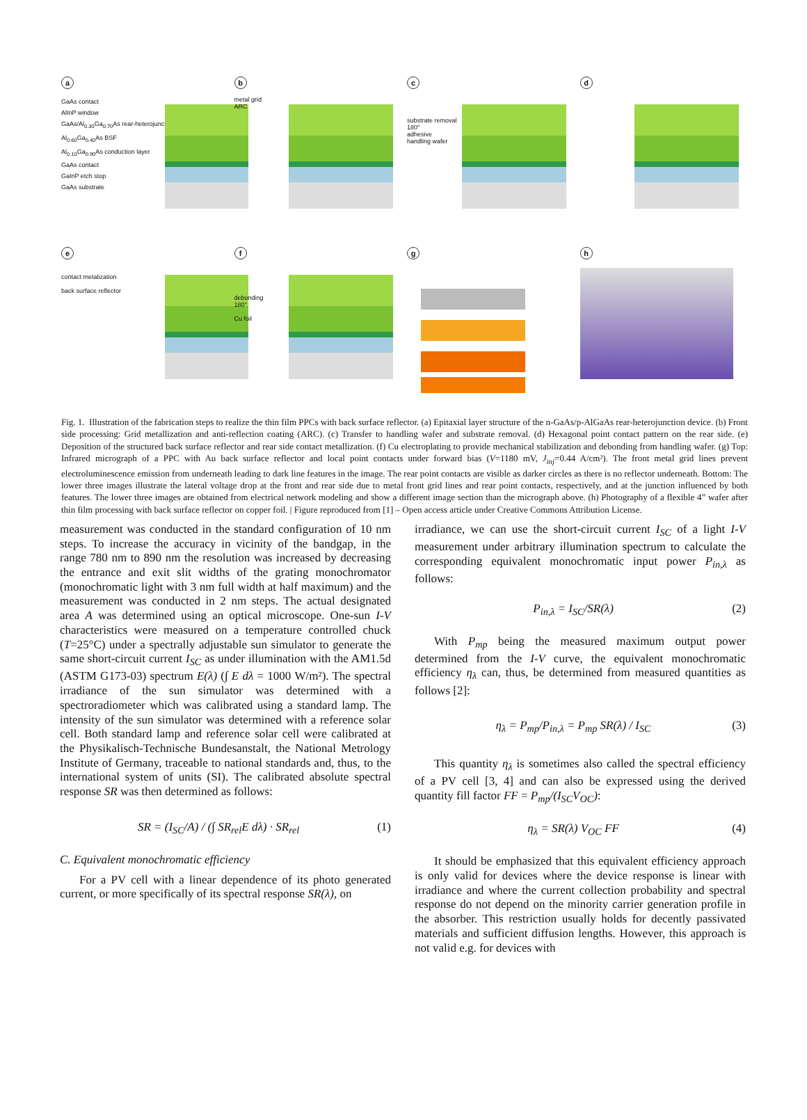a
GaAs contact
AlInP window
GaAs/Al<sub>0.30</sub>Ga<sub>0.70</sub>As rear-heterojunction
Al<sub>0.60</sub>Ga<sub>0.40</sub>As BSF
Al<sub>0.10</sub>Ga<sub>0.90</sub>As conduction layer
GaAs contact
GaInP etch stop
GaAs substrate
b
metal grid
ARC
c
substrate removal
180°
adhesive
handling wafer
d
e
contact metalization
back surface reflector
f
debonding
180°
Cu foil
g
h
Fig. 1. Illustration of the fabrication steps to realize the thin film PPCs with back surface reflector. (a) Epitaxial layer structure of the n-GaAs/p-AlGaAs rear-heterojunction device. (b) Front side processing: Grid metallization and anti-reflection coating (ARC). (c) Transfer to handling wafer and substrate removal. (d) Hexagonal point contact pattern on the rear side. (e) Deposition of the structured back surface reflector and rear side contact metallization. (f) Cu electroplating to provide mechanical stabilization and debonding from handling wafer. (g) Top: Infrared micrograph of a PPC with Au back surface reflector and local point contacts under forward bias (V=1180 mV, J<sub>inj</sub>=0.44 A/cm²). The front metal grid lines prevent electroluminescence emission from underneath leading to dark line features in the image. The rear point contacts are visible as darker circles as there is no reflector underneath. Bottom: The lower three images illustrate the lateral voltage drop at the front and rear side due to metal front grid lines and rear point contacts, respectively, and at the junction influenced by both features. The lower three images are obtained from electrical network modeling and show a different image section than the micrograph above. (h) Photography of a flexible 4” wafer after thin film processing with back surface reflector on copper foil. | Figure reproduced from [1] – Open access article under Creative Commons Attribution License.
measurement was conducted in the standard configuration of 10 nm steps. To increase the accuracy in vicinity of the bandgap, in the range 780 nm to 890 nm the resolution was increased by decreasing the entrance and exit slit widths of the grating monochromator (monochromatic light with 3 nm full width at half maximum) and the measurement was conducted in 2 nm steps. The actual designated area A was determined using an optical microscope. One-sun I-V characteristics were measured on a temperature controlled chuck (T=25°C) under a spectrally adjustable sun simulator to generate the same short-circuit current I<sub>SC</sub> as under illumination with the AM1.5d (ASTM G173-03) spectrum E(λ) (∫ E dλ = 1000 W/m²). The spectral irradiance of the sun simulator was determined with a spectroradiometer which was calibrated using a standard lamp. The intensity of the sun simulator was determined with a reference solar cell. Both standard lamp and reference solar cell were calibrated at the Physikalisch-Technische Bundesanstalt, the National Metrology Institute of Germany, traceable to national standards and, thus, to the international system of units (SI). The calibrated absolute spectral response SR was then determined as follows:
SR = (I<sub>SC</sub>/A) / (∫ SR<sub>rel</sub>E dλ) · SR<sub>rel</sub> (1)
C. Equivalent monochromatic efficiency
For a PV cell with a linear dependence of its photo generated current, or more specifically of its spectral response SR(λ), on
irradiance, we can use the short-circuit current I<sub>SC</sub> of a light I-V measurement under arbitrary illumination spectrum to calculate the corresponding equivalent monochromatic input power P<sub>in,λ</sub> as follows:
P<sub>in,λ</sub> = I<sub>SC</sub>/SR(λ) (2)
With P<sub>mp</sub> being the measured maximum output power determined from the I-V curve, the equivalent monochromatic efficiency η<sub>λ</sub> can, thus, be determined from measured quantities as follows [2]:
η<sub>λ</sub> = P<sub>mp</sub>/P<sub>in,λ</sub> = P<sub>mp</sub> SR(λ) / I<sub>SC</sub> (3)
This quantity η<sub>λ</sub> is sometimes also called the spectral efficiency of a PV cell [3, 4] and can also be expressed using the derived quantity fill factor FF = P<sub>mp</sub>/(I<sub>SC</sub>V<sub>OC</sub>):
η<sub>λ</sub> = SR(λ) V<sub>OC</sub> FF (4)
It should be emphasized that this equivalent efficiency approach is only valid for devices where the device response is linear with irradiance and where the current collection probability and spectral response do not depend on the minority carrier generation profile in the absorber. This restriction usually holds for decently passivated materials and sufficient diffusion lengths. However, this approach is not valid e.g. for devices with